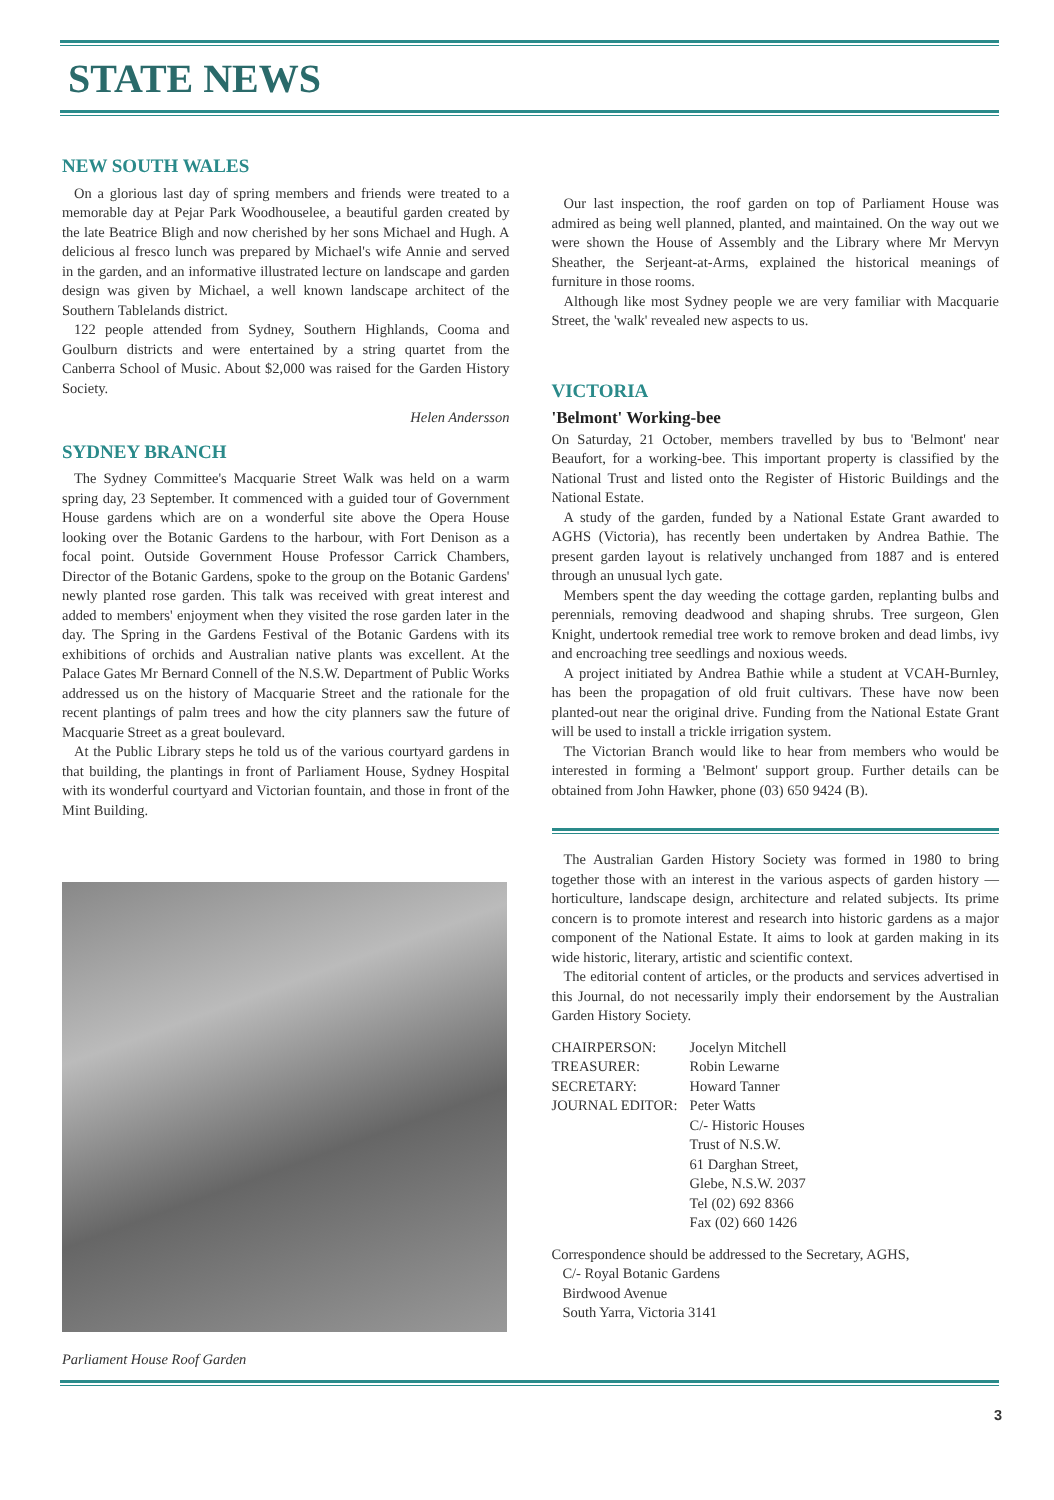STATE NEWS
NEW SOUTH WALES
On a glorious last day of spring members and friends were treated to a memorable day at Pejar Park Woodhouselee, a beautiful garden created by the late Beatrice Bligh and now cherished by her sons Michael and Hugh. A delicious al fresco lunch was prepared by Michael's wife Annie and served in the garden, and an informative illustrated lecture on landscape and garden design was given by Michael, a well known landscape architect of the Southern Tablelands district.
122 people attended from Sydney, Southern Highlands, Cooma and Goulburn districts and were entertained by a string quartet from the Canberra School of Music. About $2,000 was raised for the Garden History Society.
Helen Andersson
SYDNEY BRANCH
The Sydney Committee's Macquarie Street Walk was held on a warm spring day, 23 September. It commenced with a guided tour of Government House gardens which are on a wonderful site above the Opera House looking over the Botanic Gardens to the harbour, with Fort Denison as a focal point. Outside Government House Professor Carrick Chambers, Director of the Botanic Gardens, spoke to the group on the Botanic Gardens' newly planted rose garden. This talk was received with great interest and added to members' enjoyment when they visited the rose garden later in the day. The Spring in the Gardens Festival of the Botanic Gardens with its exhibitions of orchids and Australian native plants was excellent. At the Palace Gates Mr Bernard Connell of the N.S.W. Department of Public Works addressed us on the history of Macquarie Street and the rationale for the recent plantings of palm trees and how the city planners saw the future of Macquarie Street as a great boulevard.
At the Public Library steps he told us of the various courtyard gardens in that building, the plantings in front of Parliament House, Sydney Hospital with its wonderful courtyard and Victorian fountain, and those in front of the Mint Building.
Parliament House Roof Garden
Our last inspection, the roof garden on top of Parliament House was admired as being well planned, planted, and maintained. On the way out we were shown the House of Assembly and the Library where Mr Mervyn Sheather, the Serjeant-at-Arms, explained the historical meanings of furniture in those rooms.
Although like most Sydney people we are very familiar with Macquarie Street, the 'walk' revealed new aspects to us.
VICTORIA
'Belmont' Working-bee
On Saturday, 21 October, members travelled by bus to 'Belmont' near Beaufort, for a working-bee. This important property is classified by the National Trust and listed onto the Register of Historic Buildings and the National Estate.
A study of the garden, funded by a National Estate Grant awarded to AGHS (Victoria), has recently been undertaken by Andrea Bathie. The present garden layout is relatively unchanged from 1887 and is entered through an unusual lych gate.
Members spent the day weeding the cottage garden, replanting bulbs and perennials, removing deadwood and shaping shrubs. Tree surgeon, Glen Knight, undertook remedial tree work to remove broken and dead limbs, ivy and encroaching tree seedlings and noxious weeds.
A project initiated by Andrea Bathie while a student at VCAH-Burnley, has been the propagation of old fruit cultivars. These have now been planted-out near the original drive. Funding from the National Estate Grant will be used to install a trickle irrigation system.
The Victorian Branch would like to hear from members who would be interested in forming a 'Belmont' support group. Further details can be obtained from John Hawker, phone (03) 650 9424 (B).
The Australian Garden History Society was formed in 1980 to bring together those with an interest in the various aspects of garden history — horticulture, landscape design, architecture and related subjects. Its prime concern is to promote interest and research into historic gardens as a major component of the National Estate. It aims to look at garden making in its wide historic, literary, artistic and scientific context.
The editorial content of articles, or the products and services advertised in this Journal, do not necessarily imply their endorsement by the Australian Garden History Society.
| CHAIRPERSON: | Jocelyn Mitchell |
| TREASURER: | Robin Lewarne |
| SECRETARY: | Howard Tanner |
| JOURNAL EDITOR: | Peter Watts C/- Historic Houses Trust of N.S.W. 61 Darghan Street, Glebe, N.S.W. 2037 Tel (02) 692 8366 Fax (02) 660 1426 |
Correspondence should be addressed to the Secretary, AGHS,
C/- Royal Botanic Gardens
Birdwood Avenue
South Yarra, Victoria 3141
3